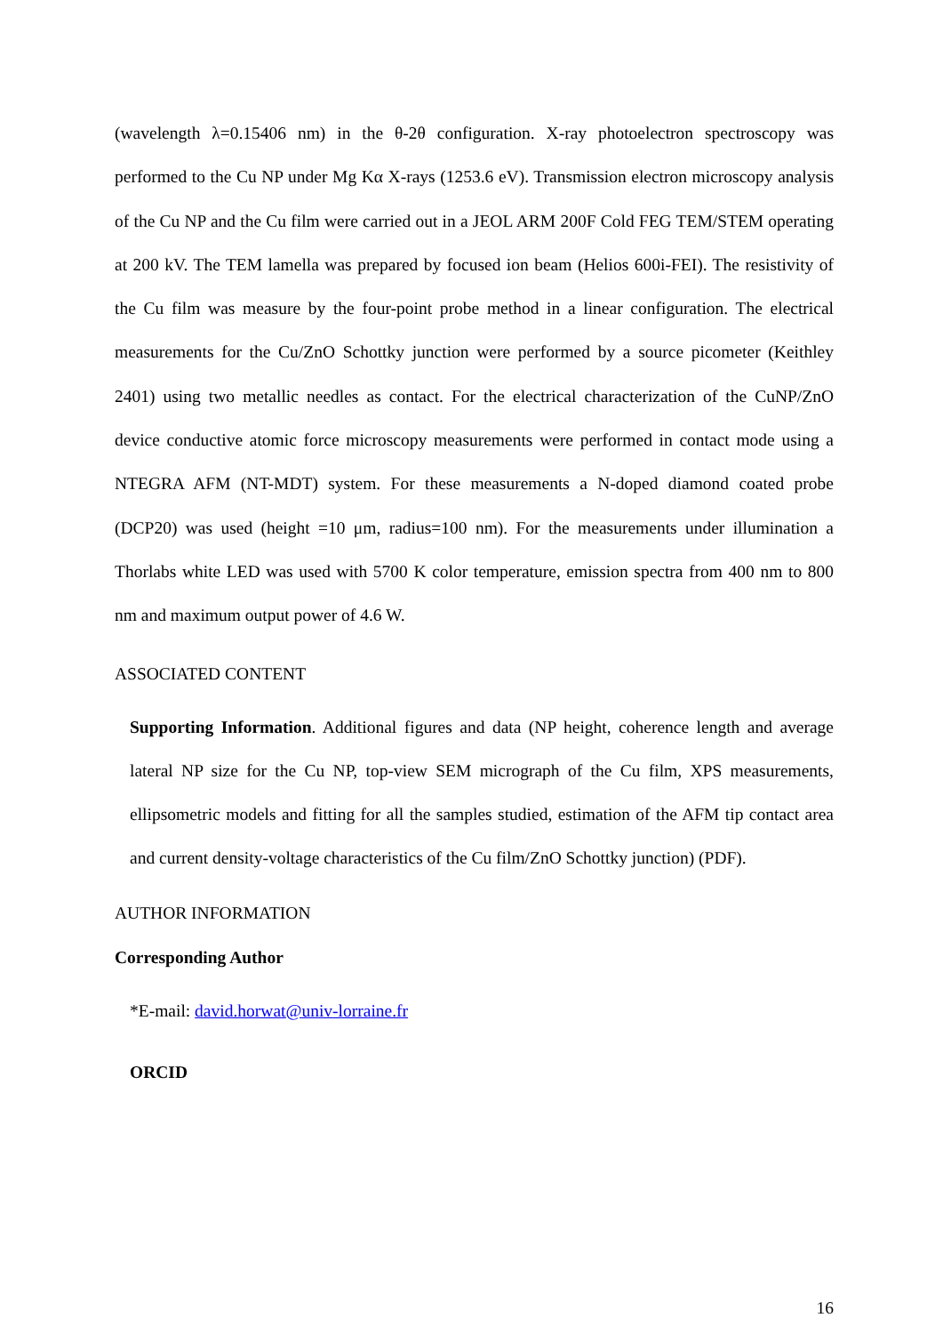(wavelength λ=0.15406 nm) in the θ-2θ configuration. X-ray photoelectron spectroscopy was performed to the Cu NP under Mg Kα X-rays (1253.6 eV). Transmission electron microscopy analysis of the Cu NP and the Cu film were carried out in a JEOL ARM 200F Cold FEG TEM/STEM operating at 200 kV. The TEM lamella was prepared by focused ion beam (Helios 600i-FEI). The resistivity of the Cu film was measure by the four-point probe method in a linear configuration. The electrical measurements for the Cu/ZnO Schottky junction were performed by a source picometer (Keithley 2401) using two metallic needles as contact. For the electrical characterization of the CuNP/ZnO device conductive atomic force microscopy measurements were performed in contact mode using a NTEGRA AFM (NT-MDT) system. For these measurements a N-doped diamond coated probe (DCP20) was used (height =10 μm, radius=100 nm). For the measurements under illumination a Thorlabs white LED was used with 5700 K color temperature, emission spectra from 400 nm to 800 nm and maximum output power of 4.6 W.
ASSOCIATED CONTENT
Supporting Information. Additional figures and data (NP height, coherence length and average lateral NP size for the Cu NP, top-view SEM micrograph of the Cu film, XPS measurements, ellipsometric models and fitting for all the samples studied, estimation of the AFM tip contact area and current density-voltage characteristics of the Cu film/ZnO Schottky junction) (PDF).
AUTHOR INFORMATION
Corresponding Author
*E-mail: david.horwat@univ-lorraine.fr
ORCID
16